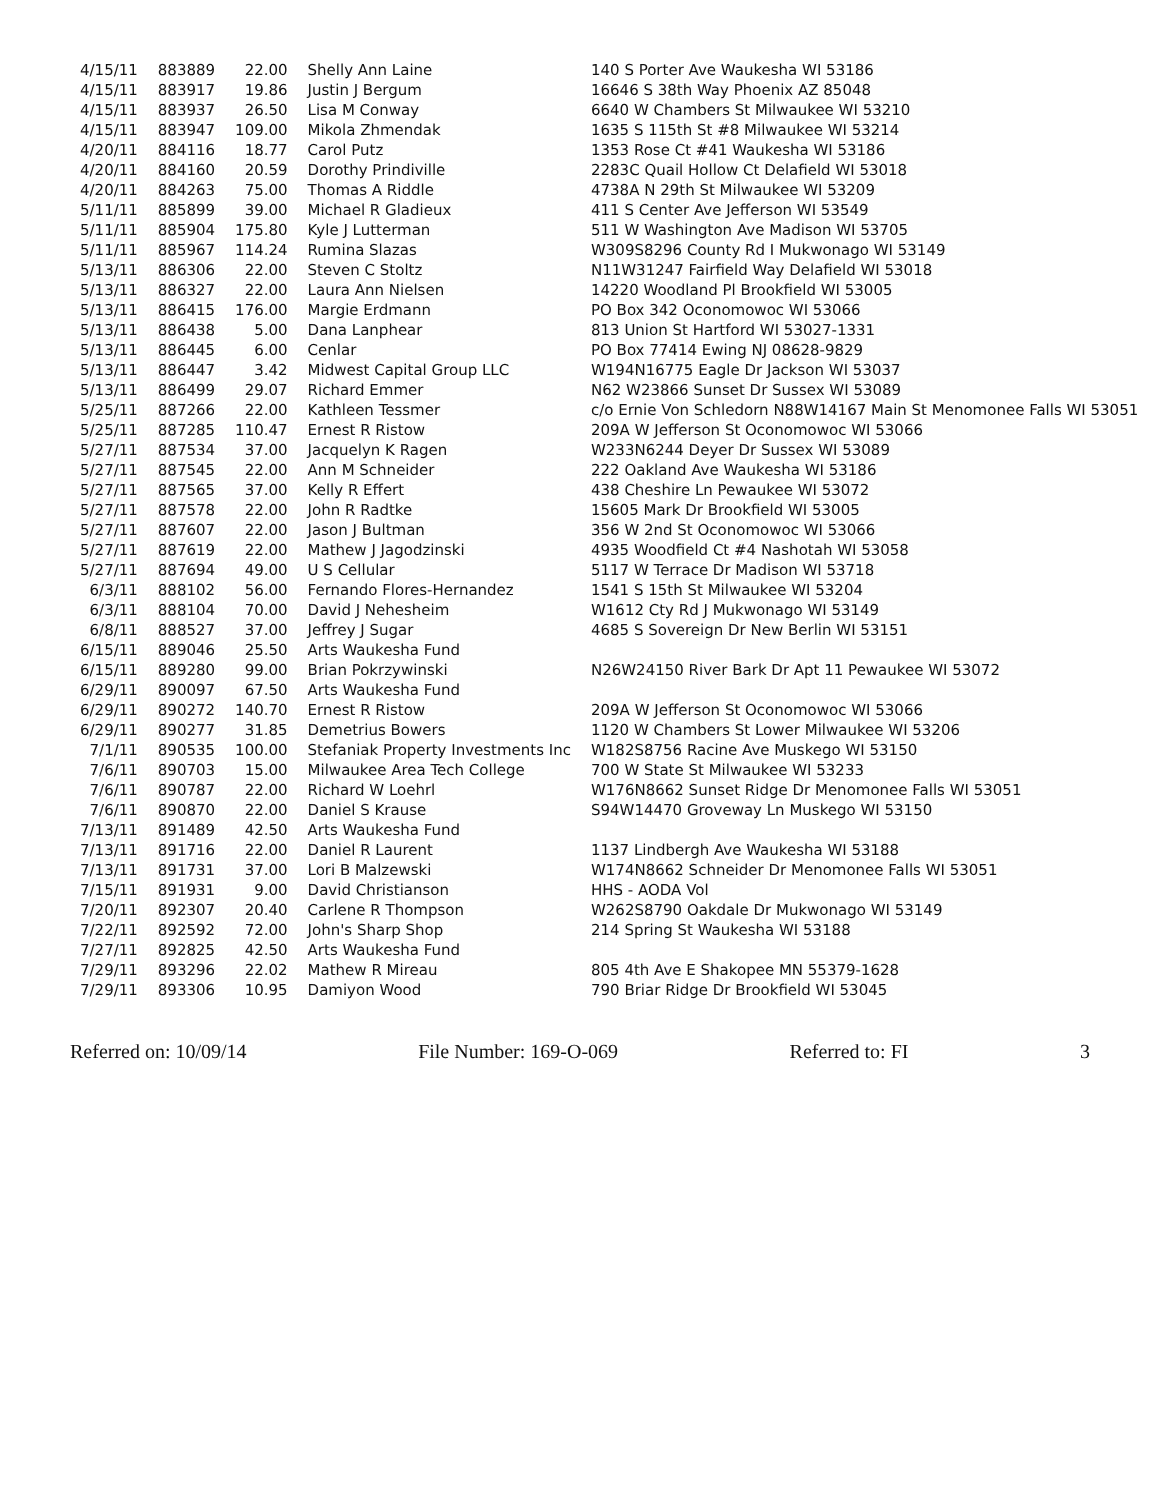| 4/15/11 | 883889 | 22.00 | Shelly Ann Laine | 140 S Porter Ave Waukesha WI 53186 |
| 4/15/11 | 883917 | 19.86 | Justin J Bergum | 16646 S 38th Way Phoenix AZ 85048 |
| 4/15/11 | 883937 | 26.50 | Lisa M Conway | 6640 W Chambers St Milwaukee WI 53210 |
| 4/15/11 | 883947 | 109.00 | Mikola Zhmendak | 1635 S 115th St #8 Milwaukee WI 53214 |
| 4/20/11 | 884116 | 18.77 | Carol Putz | 1353 Rose Ct #41 Waukesha WI 53186 |
| 4/20/11 | 884160 | 20.59 | Dorothy Prindiville | 2283C Quail Hollow Ct Delafield WI 53018 |
| 4/20/11 | 884263 | 75.00 | Thomas A Riddle | 4738A N 29th St Milwaukee WI 53209 |
| 5/11/11 | 885899 | 39.00 | Michael R Gladieux | 411 S Center Ave Jefferson WI 53549 |
| 5/11/11 | 885904 | 175.80 | Kyle J Lutterman | 511 W Washington Ave Madison WI 53705 |
| 5/11/11 | 885967 | 114.24 | Rumina Slazas | W309S8296 County Rd I Mukwonago WI 53149 |
| 5/13/11 | 886306 | 22.00 | Steven C Stoltz | N11W31247 Fairfield Way Delafield WI 53018 |
| 5/13/11 | 886327 | 22.00 | Laura Ann Nielsen | 14220 Woodland Pl Brookfield WI 53005 |
| 5/13/11 | 886415 | 176.00 | Margie Erdmann | PO Box 342 Oconomowoc WI 53066 |
| 5/13/11 | 886438 | 5.00 | Dana Lanphear | 813 Union St Hartford WI 53027-1331 |
| 5/13/11 | 886445 | 6.00 | Cenlar | PO Box 77414 Ewing NJ 08628-9829 |
| 5/13/11 | 886447 | 3.42 | Midwest Capital Group LLC | W194N16775 Eagle Dr Jackson WI 53037 |
| 5/13/11 | 886499 | 29.07 | Richard Emmer | N62 W23866 Sunset Dr Sussex WI 53089 |
| 5/25/11 | 887266 | 22.00 | Kathleen Tessmer | c/o Ernie Von Schledorn N88W14167 Main St Menomonee Falls WI 53051 |
| 5/25/11 | 887285 | 110.47 | Ernest R Ristow | 209A W Jefferson St Oconomowoc WI 53066 |
| 5/27/11 | 887534 | 37.00 | Jacquelyn K Ragen | W233N6244 Deyer Dr Sussex WI 53089 |
| 5/27/11 | 887545 | 22.00 | Ann M Schneider | 222 Oakland Ave Waukesha WI 53186 |
| 5/27/11 | 887565 | 37.00 | Kelly R Effert | 438 Cheshire Ln Pewaukee WI 53072 |
| 5/27/11 | 887578 | 22.00 | John R Radtke | 15605 Mark Dr Brookfield WI 53005 |
| 5/27/11 | 887607 | 22.00 | Jason J Bultman | 356 W 2nd St Oconomowoc WI 53066 |
| 5/27/11 | 887619 | 22.00 | Mathew J Jagodzinski | 4935 Woodfield Ct #4 Nashotah WI 53058 |
| 5/27/11 | 887694 | 49.00 | U S Cellular | 5117 W Terrace Dr Madison WI 53718 |
| 6/3/11 | 888102 | 56.00 | Fernando Flores-Hernandez | 1541 S 15th St Milwaukee WI 53204 |
| 6/3/11 | 888104 | 70.00 | David J Nehesheim | W1612 Cty Rd J Mukwonago WI 53149 |
| 6/8/11 | 888527 | 37.00 | Jeffrey J Sugar | 4685 S Sovereign Dr New Berlin WI 53151 |
| 6/15/11 | 889046 | 25.50 | Arts Waukesha Fund | |
| 6/15/11 | 889280 | 99.00 | Brian Pokrzywinski | N26W24150 River Bark Dr Apt 11 Pewaukee WI 53072 |
| 6/29/11 | 890097 | 67.50 | Arts Waukesha Fund | |
| 6/29/11 | 890272 | 140.70 | Ernest R Ristow | 209A W Jefferson St Oconomowoc WI 53066 |
| 6/29/11 | 890277 | 31.85 | Demetrius Bowers | 1120 W Chambers St Lower Milwaukee WI 53206 |
| 7/1/11 | 890535 | 100.00 | Stefaniak Property Investments Inc | W182S8756 Racine Ave Muskego WI 53150 |
| 7/6/11 | 890703 | 15.00 | Milwaukee Area Tech College | 700 W State St Milwaukee WI 53233 |
| 7/6/11 | 890787 | 22.00 | Richard W Loehrl | W176N8662 Sunset Ridge Dr Menomonee Falls WI 53051 |
| 7/6/11 | 890870 | 22.00 | Daniel S Krause | S94W14470 Groveway Ln Muskego WI 53150 |
| 7/13/11 | 891489 | 42.50 | Arts Waukesha Fund | |
| 7/13/11 | 891716 | 22.00 | Daniel R Laurent | 1137 Lindbergh Ave Waukesha WI 53188 |
| 7/13/11 | 891731 | 37.00 | Lori B Malzewski | W174N8662 Schneider Dr Menomonee Falls WI 53051 |
| 7/15/11 | 891931 | 9.00 | David Christianson | HHS - AODA Vol |
| 7/20/11 | 892307 | 20.40 | Carlene R Thompson | W262S8790 Oakdale Dr Mukwonago WI 53149 |
| 7/22/11 | 892592 | 72.00 | John's Sharp Shop | 214 Spring St Waukesha WI 53188 |
| 7/27/11 | 892825 | 42.50 | Arts Waukesha Fund | |
| 7/29/11 | 893296 | 22.02 | Mathew R Mireau | 805 4th Ave E Shakopee MN 55379-1628 |
| 7/29/11 | 893306 | 10.95 | Damiyon Wood | 790 Briar Ridge Dr Brookfield WI 53045 |
Referred on: 10/09/14 File Number: 169-O-069 Referred to: FI 3